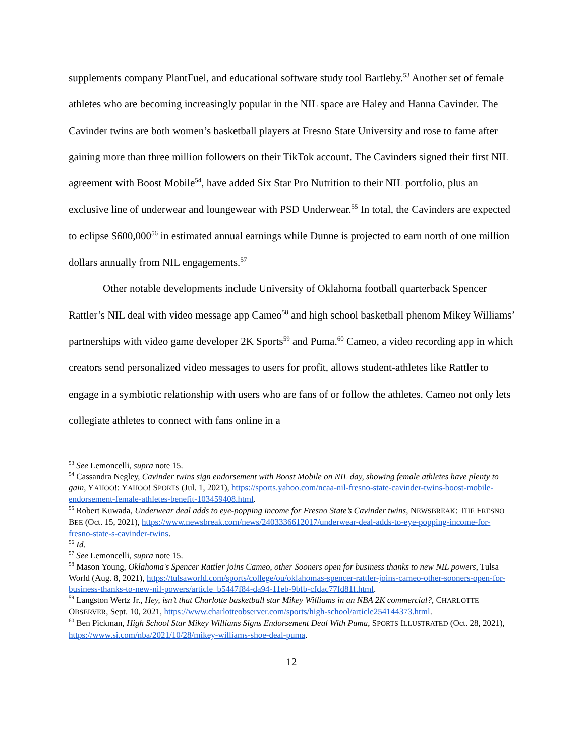supplements company PlantFuel, and educational software study tool Bartleby.<sup>53</sup> Another set of female athletes who are becoming increasingly popular in the NIL space are Haley and Hanna Cavinder. The Cavinder twins are both women’s basketball players at Fresno State University and rose to fame after gaining more than three million followers on their TikTok account. The Cavinders signed their first NIL agreement with Boost Mobile<sup>54</sup>, have added Six Star Pro Nutrition to their NIL portfolio, plus an exclusive line of underwear and loungewear with PSD Underwear.<sup>55</sup> In total, the Cavinders are expected to eclipse $600,000<sup>56</sup> in estimated annual earnings while Dunne is projected to earn north of one million dollars annually from NIL engagements.<sup>57</sup>
Other notable developments include University of Oklahoma football quarterback Spencer Rattler’s NIL deal with video message app Cameo<sup>58</sup> and high school basketball phenom Mikey Williams’ partnerships with video game developer 2K Sports<sup>59</sup> and Puma.<sup>60</sup> Cameo, a video recording app in which creators send personalized video messages to users for profit, allows student-athletes like Rattler to engage in a symbiotic relationship with users who are fans of or follow the athletes. Cameo not only lets collegiate athletes to connect with fans online in a
<sup>53</sup> See Lemoncelli, supra note 15.
<sup>54</sup> Cassandra Negley, Cavinder twins sign endorsement with Boost Mobile on NIL day, showing female athletes have plenty to gain, YAHOO!: YAHOO! SPORTS (Jul. 1, 2021), https://sports.yahoo.com/ncaa-nil-fresno-state-cavinder-twins-boost-mobile-endorsement-female-athletes-benefit-103459408.html.
<sup>55</sup> Robert Kuwada, Underwear deal adds to eye-popping income for Fresno State’s Cavinder twins, NEWSBREAK: THE FRESNO BEE (Oct. 15, 2021), https://www.newsbreak.com/news/2403336612017/underwear-deal-adds-to-eye-popping-income-for-fresno-state-s-cavinder-twins.
<sup>56</sup> Id.
<sup>57</sup> See Lemoncelli, supra note 15.
<sup>58</sup> Mason Young, Oklahoma's Spencer Rattler joins Cameo, other Sooners open for business thanks to new NIL powers, Tulsa World (Aug. 8, 2021), https://tulsaworld.com/sports/college/ou/oklahomas-spencer-rattler-joins-cameo-other-sooners-open-for-business-thanks-to-new-nil-powers/article_b5447f84-da94-11eb-9bfb-cfdac77fd81f.html.
<sup>59</sup> Langston Wertz Jr., Hey, isn’t that Charlotte basketball star Mikey Williams in an NBA 2K commercial?, CHARLOTTE OBSERVER, Sept. 10, 2021, https://www.charlotteobserver.com/sports/high-school/article254144373.html.
<sup>60</sup> Ben Pickman, High School Star Mikey Williams Signs Endorsement Deal With Puma, SPORTS ILLUSTRATED (Oct. 28, 2021), https://www.si.com/nba/2021/10/28/mikey-williams-shoe-deal-puma.
12